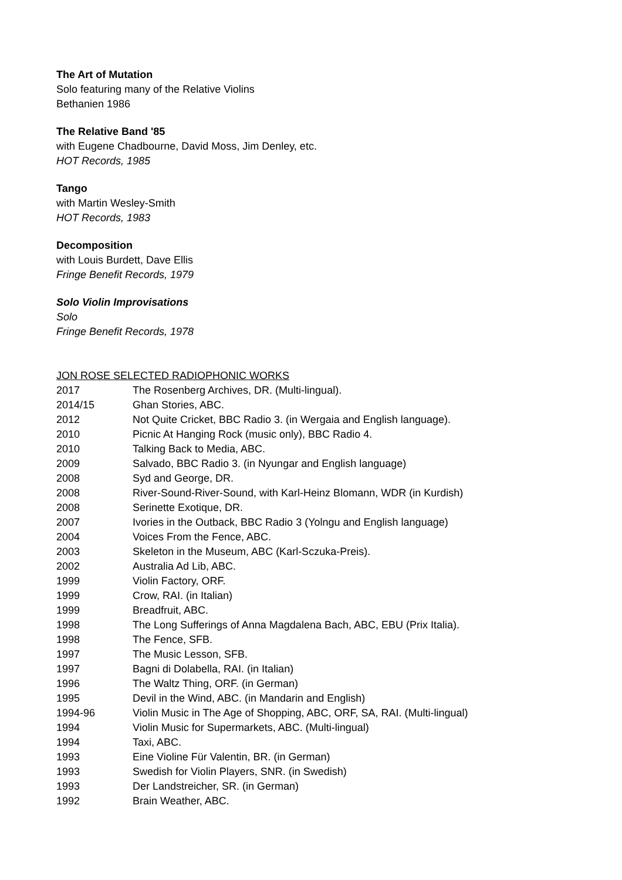The Art of Mutation
Solo featuring many of the Relative Violins
Bethanien 1986
The Relative Band '85
with Eugene Chadbourne, David Moss, Jim Denley, etc.
HOT Records, 1985
Tango
with Martin Wesley-Smith
HOT Records, 1983
Decomposition
with Louis Burdett, Dave Ellis
Fringe Benefit Records, 1979
Solo Violin Improvisations
Solo
Fringe Benefit Records, 1978
JON ROSE SELECTED RADIOPHONIC WORKS
| 2017 | The Rosenberg Archives, DR. (Multi-lingual). |
| 2014/15 | Ghan Stories, ABC. |
| 2012 | Not Quite Cricket, BBC Radio 3. (in Wergaia and English language). |
| 2010 | Picnic At Hanging Rock (music only), BBC Radio 4. |
| 2010 | Talking Back to Media, ABC. |
| 2009 | Salvado, BBC Radio 3. (in Nyungar and English language) |
| 2008 | Syd and George, DR. |
| 2008 | River-Sound-River-Sound, with Karl-Heinz Blomann, WDR (in Kurdish) |
| 2008 | Serinette Exotique, DR. |
| 2007 | Ivories in the Outback, BBC Radio 3 (Yolngu and English language) |
| 2004 | Voices From the Fence, ABC. |
| 2003 | Skeleton in the Museum, ABC (Karl-Sczuka-Preis). |
| 2002 | Australia Ad Lib, ABC. |
| 1999 | Violin Factory, ORF. |
| 1999 | Crow, RAI. (in Italian) |
| 1999 | Breadfruit, ABC. |
| 1998 | The Long Sufferings of Anna Magdalena Bach, ABC, EBU (Prix Italia). |
| 1998 | The Fence, SFB. |
| 1997 | The Music Lesson, SFB. |
| 1997 | Bagni di Dolabella, RAI. (in Italian) |
| 1996 | The Waltz Thing, ORF. (in German) |
| 1995 | Devil in the Wind, ABC. (in Mandarin and English) |
| 1994-96 | Violin Music in The Age of Shopping, ABC, ORF, SA, RAI. (Multi-lingual) |
| 1994 | Violin Music for Supermarkets, ABC. (Multi-lingual) |
| 1994 | Taxi, ABC. |
| 1993 | Eine Violine Für Valentin, BR. (in German) |
| 1993 | Swedish for Violin Players, SNR. (in Swedish) |
| 1993 | Der Landstreicher, SR. (in German) |
| 1992 | Brain Weather, ABC. |